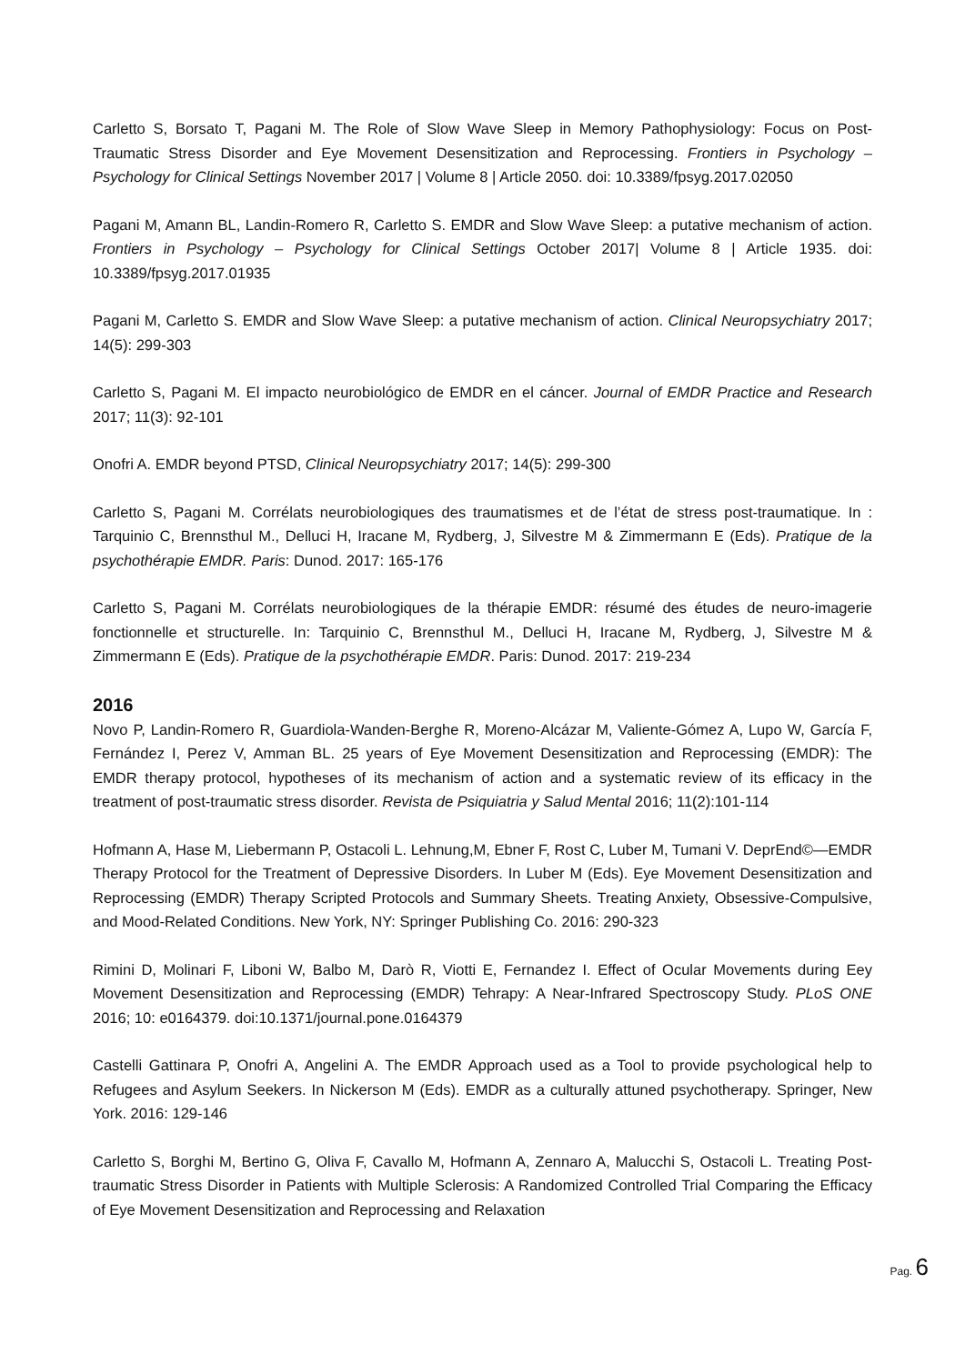Carletto S, Borsato T, Pagani M. The Role of Slow Wave Sleep in Memory Pathophysiology: Focus on Post-Traumatic Stress Disorder and Eye Movement Desensitization and Reprocessing. Frontiers in Psychology – Psychology for Clinical Settings November 2017 | Volume 8 | Article 2050. doi: 10.3389/fpsyg.2017.02050
Pagani M, Amann BL, Landin-Romero R, Carletto S. EMDR and Slow Wave Sleep: a putative mechanism of action. Frontiers in Psychology – Psychology for Clinical Settings October 2017| Volume 8 | Article 1935. doi: 10.3389/fpsyg.2017.01935
Pagani M, Carletto S. EMDR and Slow Wave Sleep: a putative mechanism of action. Clinical Neuropsychiatry 2017; 14(5): 299-303
Carletto S, Pagani M. El impacto neurobiológico de EMDR en el cáncer. Journal of EMDR Practice and Research 2017; 11(3): 92-101
Onofri A. EMDR beyond PTSD, Clinical Neuropsychiatry 2017; 14(5): 299-300
Carletto S, Pagani M. Corrélats neurobiologiques des traumatismes et de l’état de stress post-traumatique. In : Tarquinio C, Brennsthul M., Delluci H, Iracane M, Rydberg, J, Silvestre M & Zimmermann E (Eds). Pratique de la psychothérapie EMDR. Paris: Dunod. 2017: 165-176
Carletto S, Pagani M. Corrélats neurobiologiques de la thérapie EMDR: résumé des études de neuro-imagerie fonctionnelle et structurelle. In: Tarquinio C, Brennsthul M., Delluci H, Iracane M, Rydberg, J, Silvestre M & Zimmermann E (Eds). Pratique de la psychothérapie EMDR. Paris: Dunod. 2017: 219-234
2016
Novo P, Landin-Romero R, Guardiola-Wanden-Berghe R, Moreno-Alcázar M, Valiente-Gómez A, Lupo W, García F, Fernández I, Perez V, Amman BL. 25 years of Eye Movement Desensitization and Reprocessing (EMDR): The EMDR therapy protocol, hypotheses of its mechanism of action and a systematic review of its efficacy in the treatment of post-traumatic stress disorder. Revista de Psiquiatria y Salud Mental 2016; 11(2):101-114
Hofmann A, Hase M, Liebermann P, Ostacoli L. Lehnung,M, Ebner F, Rost C, Luber M, Tumani V. DeprEnd©—EMDR Therapy Protocol for the Treatment of Depressive Disorders. In Luber M (Eds). Eye Movement Desensitization and Reprocessing (EMDR) Therapy Scripted Protocols and Summary Sheets. Treating Anxiety, Obsessive-Compulsive, and Mood-Related Conditions. New York, NY: Springer Publishing Co. 2016: 290-323
Rimini D, Molinari F, Liboni W, Balbo M, Darò R, Viotti E, Fernandez I. Effect of Ocular Movements during Eey Movement Desensitization and Reprocessing (EMDR) Tehrapy: A Near-Infrared Spectroscopy Study. PLoS ONE 2016; 10: e0164379. doi:10.1371/journal.pone.0164379
Castelli Gattinara P, Onofri A, Angelini A. The EMDR Approach used as a Tool to provide psychological help to Refugees and Asylum Seekers. In Nickerson M (Eds). EMDR as a culturally attuned psychotherapy. Springer, New York. 2016: 129-146
Carletto S, Borghi M, Bertino G, Oliva F, Cavallo M, Hofmann A, Zennaro A, Malucchi S, Ostacoli L. Treating Post-traumatic Stress Disorder in Patients with Multiple Sclerosis: A Randomized Controlled Trial Comparing the Efficacy of Eye Movement Desensitization and Reprocessing and Relaxation
Pag. 6